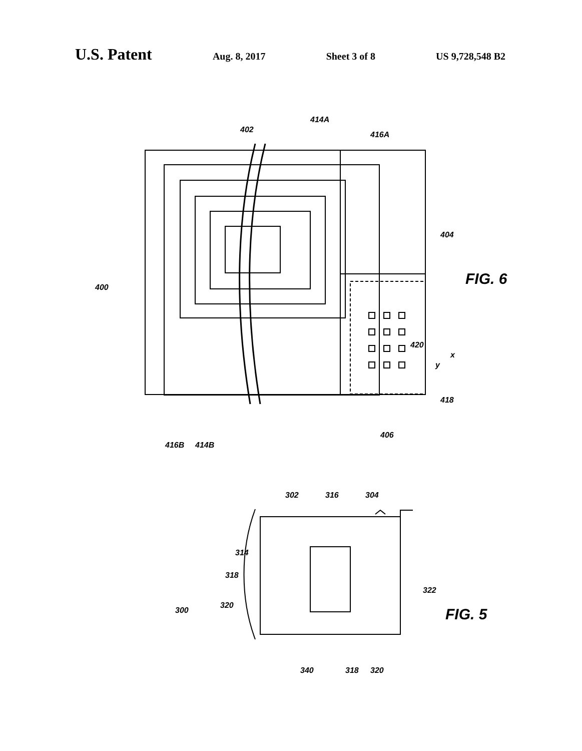U.S. Patent Aug. 8, 2017 Sheet 3 of 8 US 9,728,548 B2
402
414A
416A
400
404
FIG. 6
420
x
y
418
406
416B 414B
302 316 304
314
318
320
300
322
FIG. 5
340 318 320